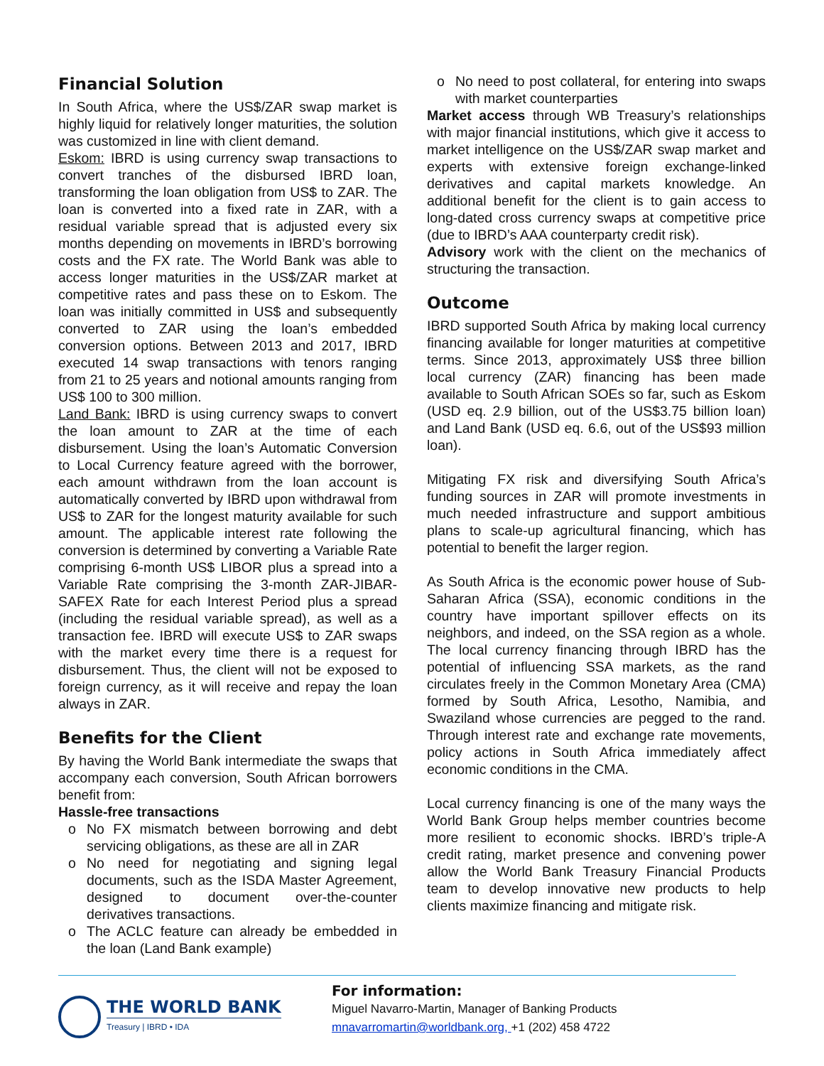Financial Solution
In South Africa, where the US$/ZAR swap market is highly liquid for relatively longer maturities, the solution was customized in line with client demand.
Eskom: IBRD is using currency swap transactions to convert tranches of the disbursed IBRD loan, transforming the loan obligation from US$ to ZAR. The loan is converted into a fixed rate in ZAR, with a residual variable spread that is adjusted every six months depending on movements in IBRD’s borrowing costs and the FX rate. The World Bank was able to access longer maturities in the US$/ZAR market at competitive rates and pass these on to Eskom. The loan was initially committed in US$ and subsequently converted to ZAR using the loan’s embedded conversion options. Between 2013 and 2017, IBRD executed 14 swap transactions with tenors ranging from 21 to 25 years and notional amounts ranging from US$ 100 to 300 million.
Land Bank: IBRD is using currency swaps to convert the loan amount to ZAR at the time of each disbursement. Using the loan’s Automatic Conversion to Local Currency feature agreed with the borrower, each amount withdrawn from the loan account is automatically converted by IBRD upon withdrawal from US$ to ZAR for the longest maturity available for such amount. The applicable interest rate following the conversion is determined by converting a Variable Rate comprising 6-month US$ LIBOR plus a spread into a Variable Rate comprising the 3-month ZAR-JIBAR-SAFEX Rate for each Interest Period plus a spread (including the residual variable spread), as well as a transaction fee. IBRD will execute US$ to ZAR swaps with the market every time there is a request for disbursement. Thus, the client will not be exposed to foreign currency, as it will receive and repay the loan always in ZAR.
Benefits for the Client
By having the World Bank intermediate the swaps that accompany each conversion, South African borrowers benefit from:
Hassle-free transactions
o No FX mismatch between borrowing and debt servicing obligations, as these are all in ZAR
o No need for negotiating and signing legal documents, such as the ISDA Master Agreement, designed to document over-the-counter derivatives transactions.
o The ACLC feature can already be embedded in the loan (Land Bank example)
o No need to post collateral, for entering into swaps with market counterparties
Market access through WB Treasury’s relationships with major financial institutions, which give it access to market intelligence on the US$/ZAR swap market and experts with extensive foreign exchange-linked derivatives and capital markets knowledge. An additional benefit for the client is to gain access to long-dated cross currency swaps at competitive price (due to IBRD’s AAA counterparty credit risk).
Advisory work with the client on the mechanics of structuring the transaction.
Outcome
IBRD supported South Africa by making local currency financing available for longer maturities at competitive terms. Since 2013, approximately US$ three billion local currency (ZAR) financing has been made available to South African SOEs so far, such as Eskom (USD eq. 2.9 billion, out of the US$3.75 billion loan) and Land Bank (USD eq. 6.6, out of the US$93 million loan).
Mitigating FX risk and diversifying South Africa’s funding sources in ZAR will promote investments in much needed infrastructure and support ambitious plans to scale-up agricultural financing, which has potential to benefit the larger region.
As South Africa is the economic power house of Sub-Saharan Africa (SSA), economic conditions in the country have important spillover effects on its neighbors, and indeed, on the SSA region as a whole. The local currency financing through IBRD has the potential of influencing SSA markets, as the rand circulates freely in the Common Monetary Area (CMA) formed by South Africa, Lesotho, Namibia, and Swaziland whose currencies are pegged to the rand. Through interest rate and exchange rate movements, policy actions in South Africa immediately affect economic conditions in the CMA.
Local currency financing is one of the many ways the World Bank Group helps member countries become more resilient to economic shocks. IBRD’s triple-A credit rating, market presence and convening power allow the World Bank Treasury Financial Products team to develop innovative new products to help clients maximize financing and mitigate risk.
THE WORLD BANK
Treasury | IBRD • IDA
For information:
Miguel Navarro-Martin, Manager of Banking Products
mnavarromartin@worldbank.org, +1 (202) 458 4722